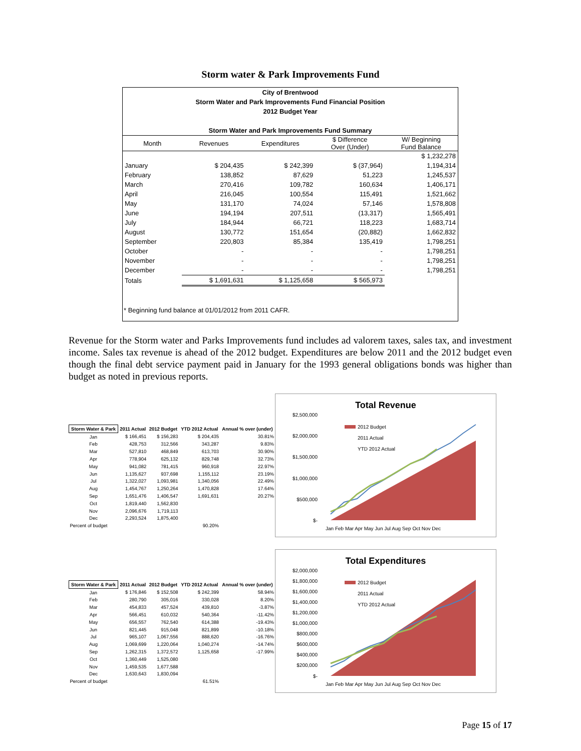Storm water & Park Improvements Fund
City of Brentwood
Storm Water and Park Improvements Fund Financial Position
2012 Budget Year
Storm Water and Park Improvements Fund Summary
| Month | Revenues | Expenditures | $ Difference Over (Under) | W/ Beginning Fund Balance |
| --- | --- | --- | --- | --- |
| | | | | $ 1,232,278 |
| January | $ 204,435 | $ 242,399 | $ (37,964) | 1,194,314 |
| February | 138,852 | 87,629 | 51,223 | 1,245,537 |
| March | 270,416 | 109,782 | 160,634 | 1,406,171 |
| April | 216,045 | 100,554 | 115,491 | 1,521,662 |
| May | 131,170 | 74,024 | 57,146 | 1,578,808 |
| June | 194,194 | 207,511 | (13,317) | 1,565,491 |
| July | 184,944 | 66,721 | 118,223 | 1,683,714 |
| August | 130,772 | 151,654 | (20,882) | 1,662,832 |
| September | 220,803 | 85,384 | 135,419 | 1,798,251 |
| October | - | - | - | 1,798,251 |
| November | - | - | - | 1,798,251 |
| December | - | - | - | 1,798,251 |
| Totals | $ 1,691,631 | $ 1,125,658 | $ 565,973 | |
* Beginning fund balance at 01/01/2012 from 2011 CAFR.
Revenue for the Storm water and Parks Improvements fund includes ad valorem taxes, sales tax, and investment income. Sales tax revenue is ahead of the 2012 budget. Expenditures are below 2011 and the 2012 budget even though the final debt service payment paid in January for the 1993 general obligations bonds was higher than budget as noted in previous reports.
| Storm Water & Park | 2011 Actual | 2012 Budget | YTD 2012 Actual | Annual % over (under) |
| --- | --- | --- | --- | --- |
| Jan | $ 166,451 | $ 156,283 | $ 204,435 | 30.81% |
| Feb | 428,753 | 312,566 | 343,287 | 9.83% |
| Mar | 527,810 | 468,849 | 613,703 | 30.90% |
| Apr | 778,904 | 625,132 | 829,748 | 32.73% |
| May | 941,082 | 781,415 | 960,918 | 22.97% |
| Jun | 1,135,627 | 937,698 | 1,155,112 | 23.19% |
| Jul | 1,322,027 | 1,093,981 | 1,340,056 | 22.49% |
| Aug | 1,454,767 | 1,250,264 | 1,470,828 | 17.64% |
| Sep | 1,651,476 | 1,406,547 | 1,691,631 | 20.27% |
| Oct | 1,819,440 | 1,562,830 | | |
| Nov | 2,096,676 | 1,719,113 | | |
| Dec | 2,293,524 | 1,875,400 | | |
| Percent of budget | | | 90.20% | |
Total Revenue
$2,500,000
$2,000,000
$1,500,000
$1,000,000
$500,000
$-
2012 Budget
2011 Actual
YTD 2012 Actual
Jan Feb Mar Apr May Jun Jul Aug Sep Oct Nov Dec
| Storm Water & Park | 2011 Actual | 2012 Budget | YTD 2012 Actual | Annual % over (under) |
| --- | --- | --- | --- | --- |
| Jan | $ 176,846 | $ 152,508 | $ 242,399 | 58.94% |
| Feb | 280,790 | 305,016 | 330,028 | 8.20% |
| Mar | 454,833 | 457,524 | 439,810 | -3.87% |
| Apr | 566,451 | 610,032 | 540,364 | -11.42% |
| May | 656,557 | 762,540 | 614,388 | -19.43% |
| Jun | 821,445 | 915,048 | 821,899 | -10.18% |
| Jul | 965,107 | 1,067,556 | 888,620 | -16.76% |
| Aug | 1,069,699 | 1,220,064 | 1,040,274 | -14.74% |
| Sep | 1,262,315 | 1,372,572 | 1,125,658 | -17.99% |
| Oct | 1,360,449 | 1,525,080 | | |
| Nov | 1,459,535 | 1,677,588 | | |
| Dec | 1,630,643 | 1,830,094 | | |
| Percent of budget | | | 61.51% | |
Total Expenditures
$2,000,000
$1,800,000
$1,600,000
$1,400,000
$1,200,000
$1,000,000
$800,000
$600,000
$400,000
$200,000
$-
2012 Budget
2011 Actual
YTD 2012 Actual
Jan Feb Mar Apr May Jun Jul Aug Sep Oct Nov Dec
Page 15 of 17